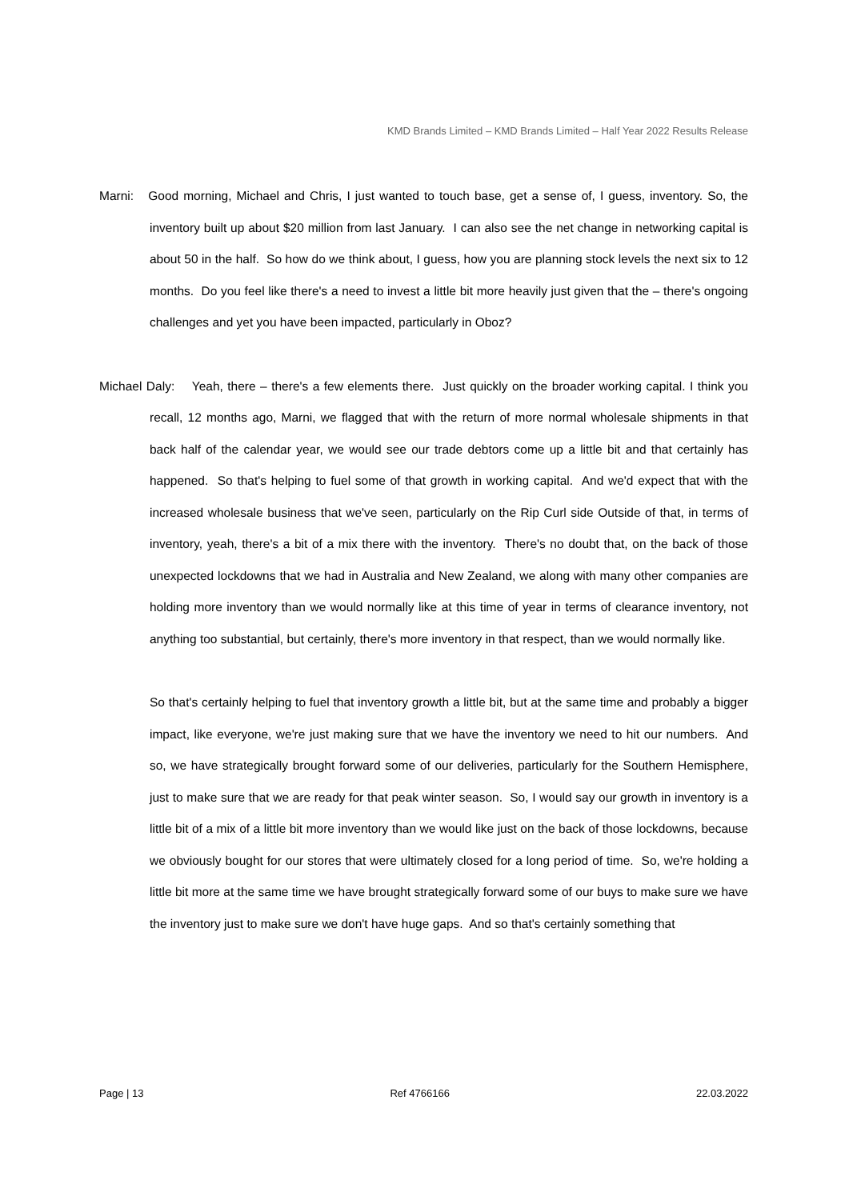KMD Brands Limited – KMD Brands Limited – Half Year 2022 Results Release
Marni: Good morning, Michael and Chris, I just wanted to touch base, get a sense of, I guess, inventory. So, the inventory built up about $20 million from last January. I can also see the net change in networking capital is about 50 in the half. So how do we think about, I guess, how you are planning stock levels the next six to 12 months. Do you feel like there's a need to invest a little bit more heavily just given that the – there's ongoing challenges and yet you have been impacted, particularly in Oboz?
Michael Daly: Yeah, there – there's a few elements there. Just quickly on the broader working capital. I think you recall, 12 months ago, Marni, we flagged that with the return of more normal wholesale shipments in that back half of the calendar year, we would see our trade debtors come up a little bit and that certainly has happened. So that's helping to fuel some of that growth in working capital. And we'd expect that with the increased wholesale business that we've seen, particularly on the Rip Curl side Outside of that, in terms of inventory, yeah, there's a bit of a mix there with the inventory. There's no doubt that, on the back of those unexpected lockdowns that we had in Australia and New Zealand, we along with many other companies are holding more inventory than we would normally like at this time of year in terms of clearance inventory, not anything too substantial, but certainly, there's more inventory in that respect, than we would normally like.
So that's certainly helping to fuel that inventory growth a little bit, but at the same time and probably a bigger impact, like everyone, we're just making sure that we have the inventory we need to hit our numbers. And so, we have strategically brought forward some of our deliveries, particularly for the Southern Hemisphere, just to make sure that we are ready for that peak winter season. So, I would say our growth in inventory is a little bit of a mix of a little bit more inventory than we would like just on the back of those lockdowns, because we obviously bought for our stores that were ultimately closed for a long period of time. So, we're holding a little bit more at the same time we have brought strategically forward some of our buys to make sure we have the inventory just to make sure we don't have huge gaps. And so that's certainly something that
Page | 13 Ref 4766166 22.03.2022